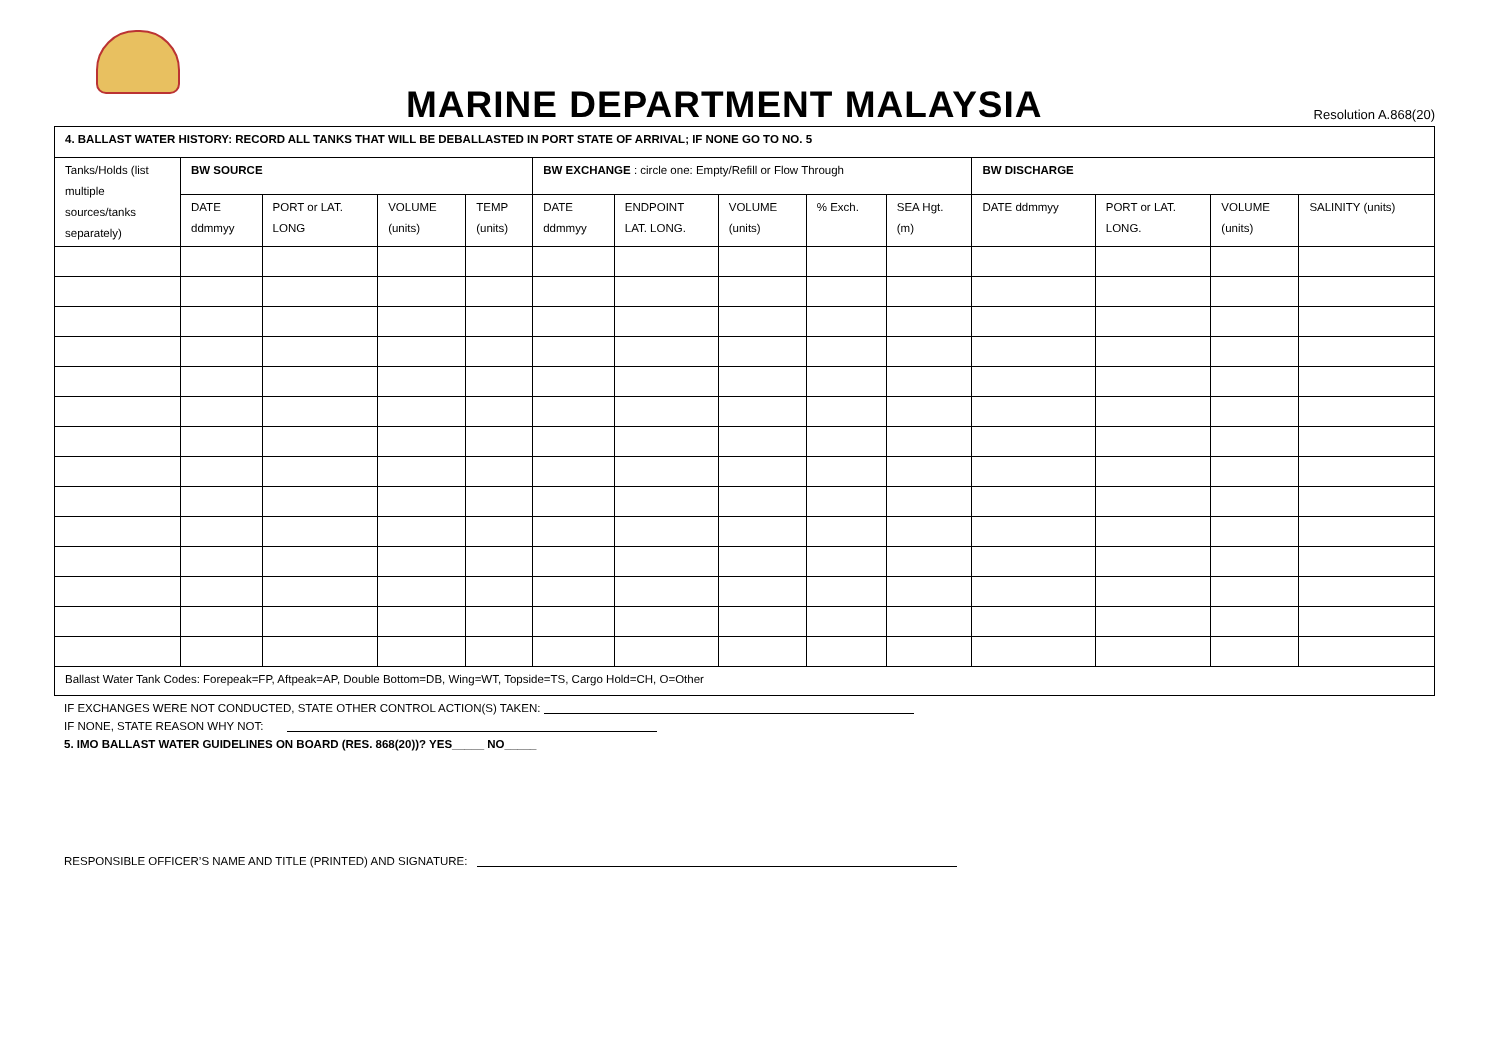MARINE DEPARTMENT MALAYSIA
Resolution A.868(20)
| 4. BALLAST WATER HISTORY: RECORD ALL TANKS THAT WILL BE DEBALLASTED IN PORT STATE OF ARRIVAL; IF NONE GO TO NO. 5 | | | | | | | | | | | | | |
| Tanks/Holds (list multiple sources/tanks separately) | BW SOURCE | | | | BW EXCHANGE : circle one: Empty/Refill or Flow Through | | | | | BW DISCHARGE | | | |
| | DATE ddmmyy | PORT or LAT. LONG | VOLUME (units) | TEMP (units) | DATE ddmmyy | ENDPOINT LAT. LONG. | VOLUME (units) | % Exch. | SEA Hgt. (m) | DATE ddmmyy | PORT or LAT. LONG. | VOLUME (units) | SALINITY (units) |
| Ballast Water Tank Codes: Forepeak=FP, Aftpeak=AP, Double Bottom=DB, Wing=WT, Topside=TS, Cargo Hold=CH, O=Other | | | | | | | | | | | | | |
IF EXCHANGES WERE NOT CONDUCTED, STATE OTHER CONTROL ACTION(S) TAKEN:
IF NONE, STATE REASON WHY NOT:
5. IMO BALLAST WATER GUIDELINES ON BOARD (RES. 868(20))? YES_____ NO_____
RESPONSIBLE OFFICER’S NAME AND TITLE (PRINTED) AND SIGNATURE: